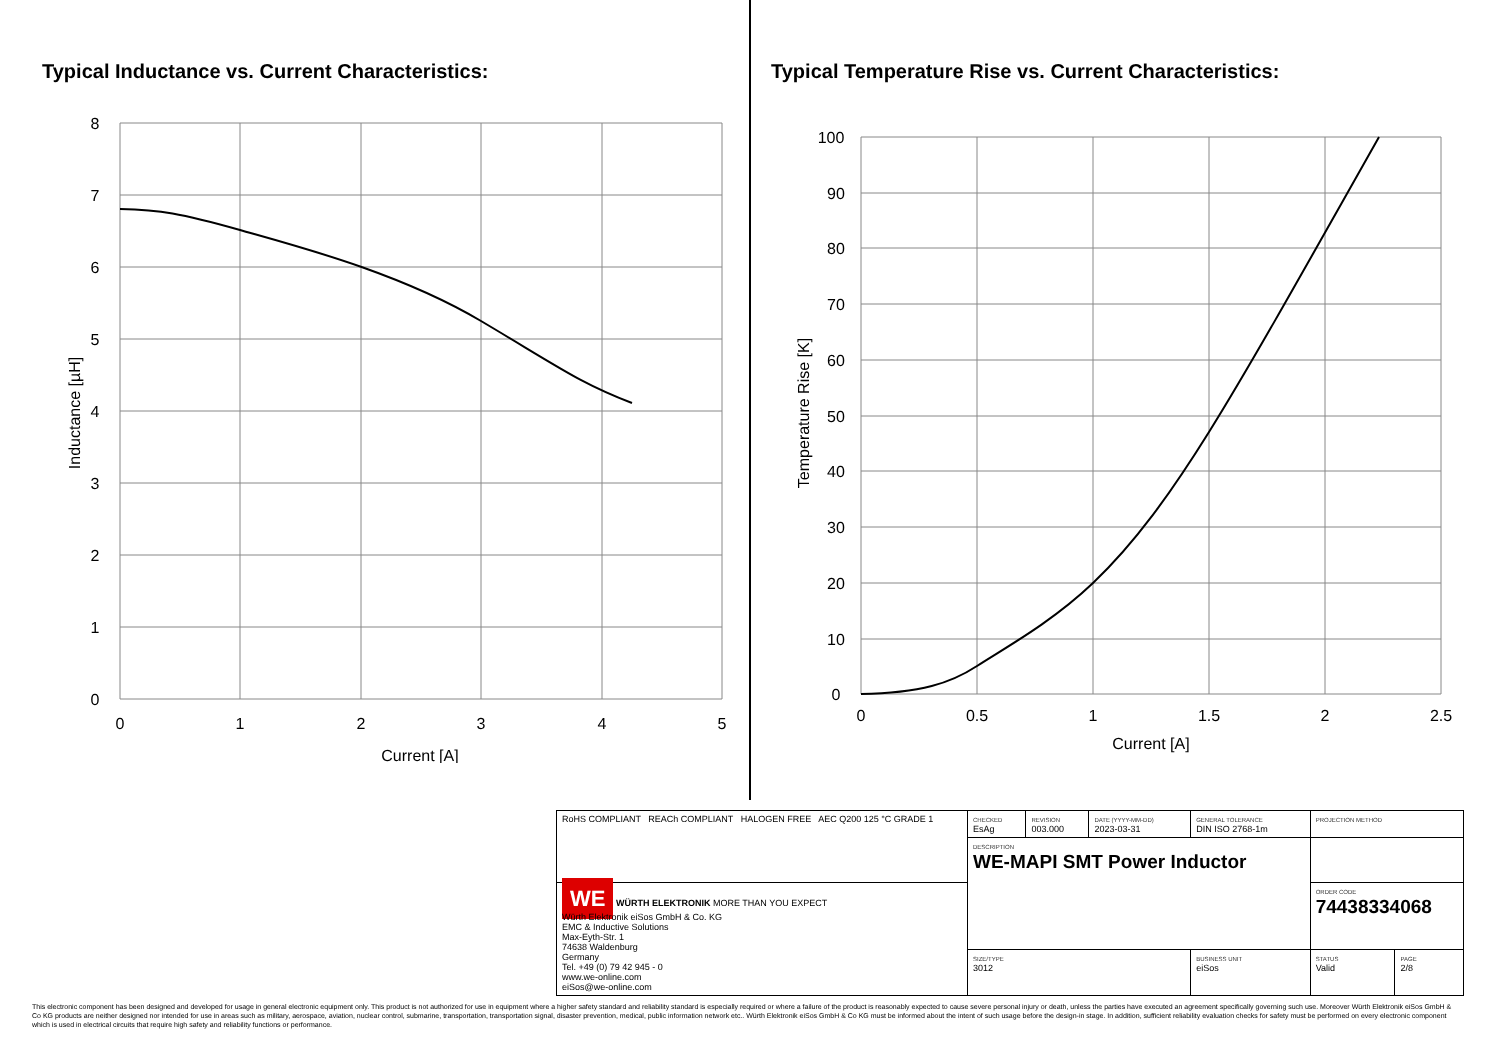Typical Inductance vs. Current Characteristics:
8
7
6
5
4
3
2
1
0
0
1
2
3
4
5
Current [A]
Inductance [µH]
Typical Temperature Rise vs. Current Characteristics:
100
90
80
70
60
50
40
30
20
10
0
0
0.5
1
1.5
2
2.5
Current [A]
Temperature Rise [K]
| RoHS COMPLIANT REACh COMPLIANT HALOGEN FREE AEC Q200 125 °C GRADE 1 | CHECKED EsAg | REVISION 003.000 | DATE (YYYY-MM-DD) 2023-03-31 | GENERAL TOLERANCE DIN ISO 2768-1m | | PROJECTION METHOD | |
| | DESCRIPTION WE-MAPI SMT Power Inductor | | | | | | |
| WE WÜRTH ELEKTRONIK MORE THAN YOU EXPECT Würth Elektronik eiSos GmbH & Co. KG EMC & Inductive Solutions Max-Eyth-Str. 1 74638 Waldenburg Germany Tel. +49 (0) 79 42 945 - 0 www.we-online.com eiSos@we-online.com | | | | | | ORDER CODE 74438334068 | |
| | SIZE/TYPE 3012 | | | | BUSINESS UNIT eiSos | STATUS Valid | PAGE 2/8 |
This electronic component has been designed and developed for usage in general electronic equipment only. This product is not authorized for use in equipment where a higher safety standard and reliability standard is especially required or where a failure of the product is reasonably expected to cause severe personal injury or death, unless the parties have executed an agreement specifically governing such use. Moreover Würth Elektronik eiSos GmbH & Co KG products are neither designed nor intended for use in areas such as military, aerospace, aviation, nuclear control, submarine, transportation, transportation signal, disaster prevention, medical, public information network etc.. Würth Elektronik eiSos GmbH & Co KG must be informed about the intent of such usage before the design-in stage. In addition, sufficient reliability evaluation checks for safety must be performed on every electronic component which is used in electrical circuits that require high safety and reliability functions or performance.